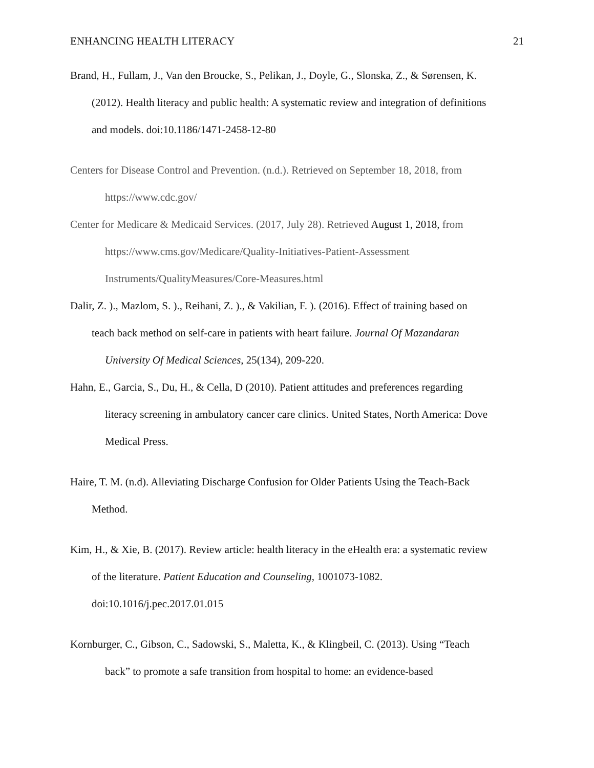ENHANCING HEALTH LITERACY 21
Brand, H., Fullam, J., Van den Broucke, S., Pelikan, J., Doyle, G., Slonska, Z., & Sørensen, K.
(2012). Health literacy and public health: A systematic review and integration of definitions
and models. doi:10.1186/1471-2458-12-80
Centers for Disease Control and Prevention. (n.d.). Retrieved on September 18, 2018, from
https://www.cdc.gov/
Center for Medicare & Medicaid Services. (2017, July 28). Retrieved August 1, 2018, from
https://www.cms.gov/Medicare/Quality-Initiatives-Patient-Assessment
Instruments/QualityMeasures/Core-Measures.html
Dalir, Z. )., Mazlom, S. )., Reihani, Z. )., & Vakilian, F. ). (2016). Effect of training based on
teach back method on self-care in patients with heart failure. Journal Of Mazandaran
University Of Medical Sciences, 25(134), 209-220.
Hahn, E., Garcia, S., Du, H., & Cella, D (2010). Patient attitudes and preferences regarding
literacy screening in ambulatory cancer care clinics. United States, North America: Dove
Medical Press.
Haire, T. M. (n.d). Alleviating Discharge Confusion for Older Patients Using the Teach-Back
Method.
Kim, H., & Xie, B. (2017). Review article: health literacy in the eHealth era: a systematic review
of the literature. Patient Education and Counseling, 1001073-1082.
doi:10.1016/j.pec.2017.01.015
Kornburger, C., Gibson, C., Sadowski, S., Maletta, K., & Klingbeil, C. (2013). Using “Teach
back” to promote a safe transition from hospital to home: an evidence-based